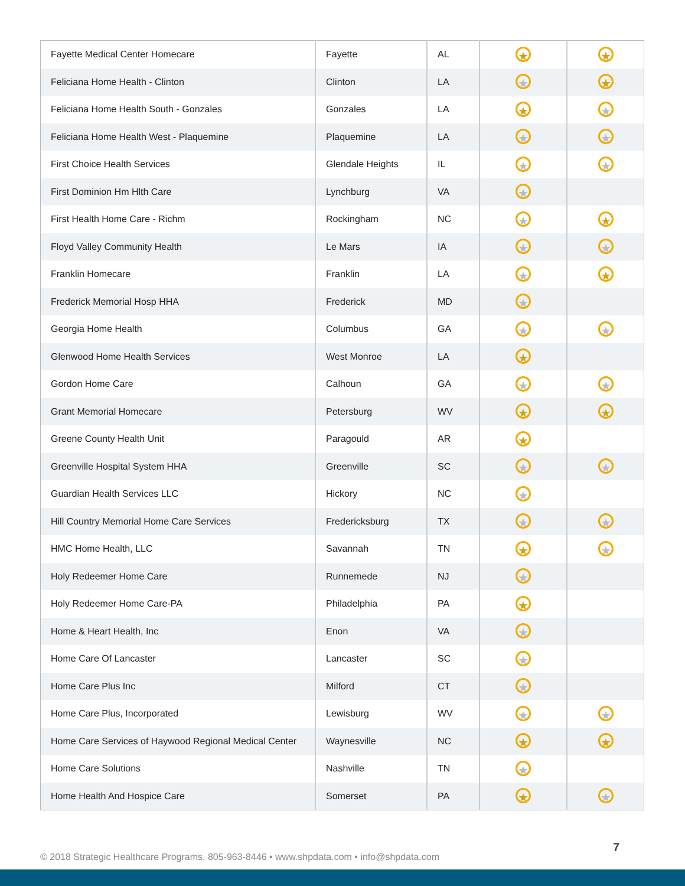| Fayette Medical Center Homecare | Fayette | AL | ★ | ★ |
| Feliciana Home Health - Clinton | Clinton | LA | ★ | ★ |
| Feliciana Home Health South - Gonzales | Gonzales | LA | ★ | ★ |
| Feliciana Home Health West - Plaquemine | Plaquemine | LA | ★ | ★ |
| First Choice Health Services | Glendale Heights | IL | ★ | ★ |
| First Dominion Hm Hlth Care | Lynchburg | VA | ★ | |
| First Health Home Care - Richm | Rockingham | NC | ★ | ★ |
| Floyd Valley Community Health | Le Mars | IA | ★ | ★ |
| Franklin Homecare | Franklin | LA | ★ | ★ |
| Frederick Memorial Hosp HHA | Frederick | MD | ★ | |
| Georgia Home Health | Columbus | GA | ★ | ★ |
| Glenwood Home Health Services | West Monroe | LA | ★ | |
| Gordon Home Care | Calhoun | GA | ★ | ★ |
| Grant Memorial Homecare | Petersburg | WV | ★ | ★ |
| Greene County Health Unit | Paragould | AR | ★ | |
| Greenville Hospital System HHA | Greenville | SC | ★ | ★ |
| Guardian Health Services LLC | Hickory | NC | ★ | |
| Hill Country Memorial Home Care Services | Fredericksburg | TX | ★ | ★ |
| HMC Home Health, LLC | Savannah | TN | ★ | ★ |
| Holy Redeemer Home Care | Runnemede | NJ | ★ | |
| Holy Redeemer Home Care-PA | Philadelphia | PA | ★ | |
| Home & Heart Health, Inc | Enon | VA | ★ | |
| Home Care Of Lancaster | Lancaster | SC | ★ | |
| Home Care Plus Inc | Milford | CT | ★ | |
| Home Care Plus, Incorporated | Lewisburg | WV | ★ | ★ |
| Home Care Services of Haywood Regional Medical Center | Waynesville | NC | ★ | ★ |
| Home Care Solutions | Nashville | TN | ★ | |
| Home Health And Hospice Care | Somerset | PA | ★ | ★ |
© 2018 Strategic Healthcare Programs. 805-963-8446 • www.shpdata.com • info@shpdata.com
7